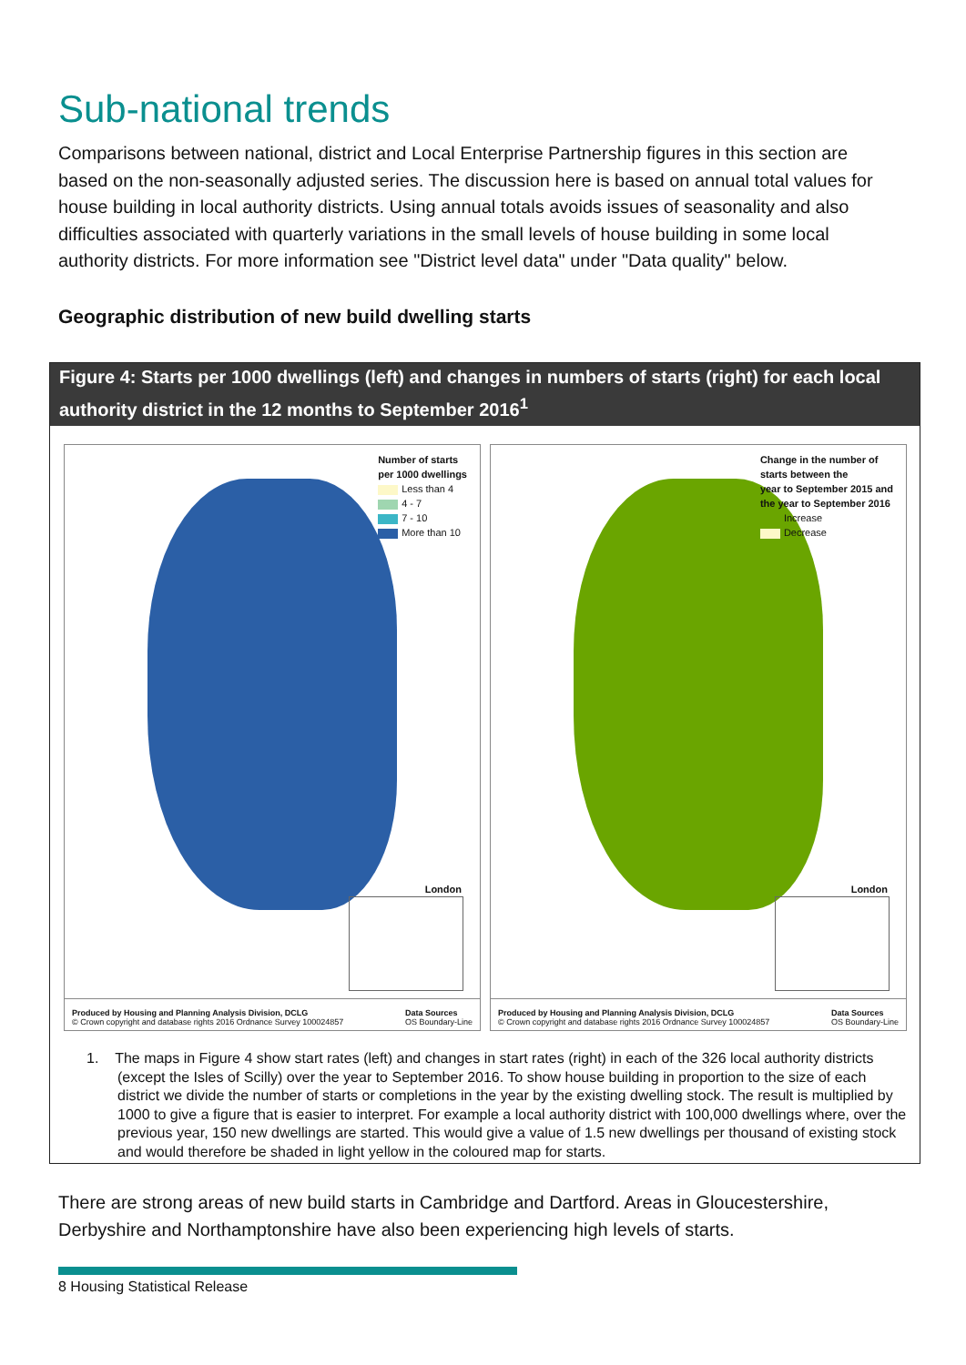Sub-national trends
Comparisons between national, district and Local Enterprise Partnership figures in this section are based on the non-seasonally adjusted series. The discussion here is based on annual total values for house building in local authority districts. Using annual totals avoids issues of seasonality and also difficulties associated with quarterly variations in the small levels of house building in some local authority districts. For more information see "District level data" under "Data quality" below.
Geographic distribution of new build dwelling starts
Figure 4: Starts per 1000 dwellings (left) and changes in numbers of starts (right) for each local authority district in the 12 months to September 2016<sup>1</sup>
Number of starts
per 1000 dwellings
Less than 4
4 - 7
7 - 10
More than 10
London
Produced by Housing and Planning Analysis Division, DCLG
© Crown copyright and database rights 2016 Ordnance Survey 100024857 Data Sources
OS Boundary-Line
Change in the number of
starts between the
year to September 2015 and
the year to September 2016
Increase
Decrease
London
Produced by Housing and Planning Analysis Division, DCLG
© Crown copyright and database rights 2016 Ordnance Survey 100024857 Data Sources
OS Boundary-Line
1. The maps in Figure 4 show start rates (left) and changes in start rates (right) in each of the 326 local authority districts (except the Isles of Scilly) over the year to September 2016. To show house building in proportion to the size of each district we divide the number of starts or completions in the year by the existing dwelling stock. The result is multiplied by 1000 to give a figure that is easier to interpret. For example a local authority district with 100,000 dwellings where, over the previous year, 150 new dwellings are started. This would give a value of 1.5 new dwellings per thousand of existing stock and would therefore be shaded in light yellow in the coloured map for starts.
There are strong areas of new build starts in Cambridge and Dartford. Areas in Gloucestershire, Derbyshire and Northamptonshire have also been experiencing high levels of starts.
8 Housing Statistical Release